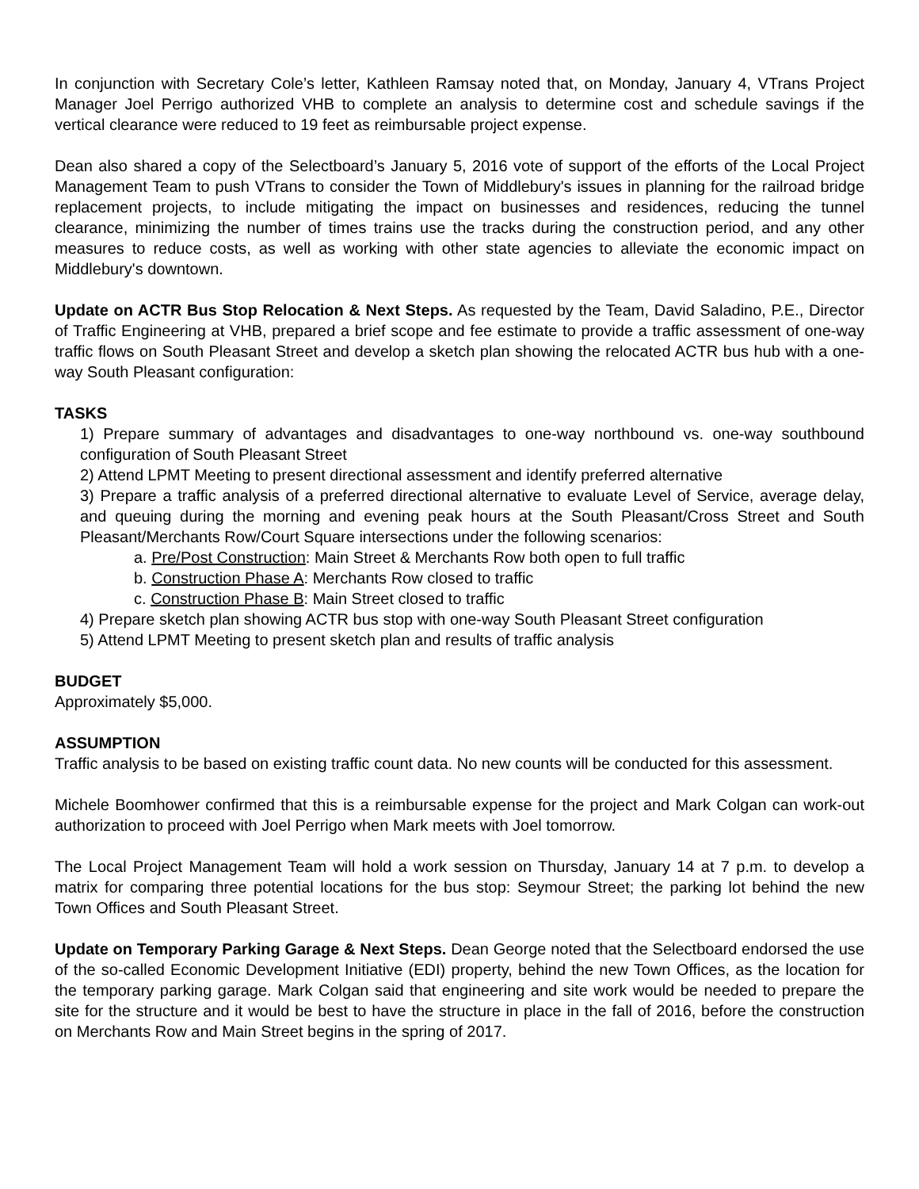In conjunction with Secretary Cole’s letter, Kathleen Ramsay noted that, on Monday, January 4, VTrans Project Manager Joel Perrigo authorized VHB to complete an analysis to determine cost and schedule savings if the vertical clearance were reduced to 19 feet as reimbursable project expense.
Dean also shared a copy of the Selectboard’s January 5, 2016 vote of support of the efforts of the Local Project Management Team to push VTrans to consider the Town of Middlebury's issues in planning for the railroad bridge replacement projects, to include mitigating the impact on businesses and residences, reducing the tunnel clearance, minimizing the number of times trains use the tracks during the construction period, and any other measures to reduce costs, as well as working with other state agencies to alleviate the economic impact on Middlebury's downtown.
Update on ACTR Bus Stop Relocation & Next Steps. As requested by the Team, David Saladino, P.E., Director of Traffic Engineering at VHB, prepared a brief scope and fee estimate to provide a traffic assessment of one-way traffic flows on South Pleasant Street and develop a sketch plan showing the relocated ACTR bus hub with a one-way South Pleasant configuration:
TASKS
1) Prepare summary of advantages and disadvantages to one-way northbound vs. one-way southbound configuration of South Pleasant Street
2) Attend LPMT Meeting to present directional assessment and identify preferred alternative
3) Prepare a traffic analysis of a preferred directional alternative to evaluate Level of Service, average delay, and queuing during the morning and evening peak hours at the South Pleasant/Cross Street and South Pleasant/Merchants Row/Court Square intersections under the following scenarios:
a. Pre/Post Construction: Main Street & Merchants Row both open to full traffic
b. Construction Phase A: Merchants Row closed to traffic
c. Construction Phase B: Main Street closed to traffic
4) Prepare sketch plan showing ACTR bus stop with one-way South Pleasant Street configuration
5) Attend LPMT Meeting to present sketch plan and results of traffic analysis
BUDGET
Approximately $5,000.
ASSUMPTION
Traffic analysis to be based on existing traffic count data. No new counts will be conducted for this assessment.
Michele Boomhower confirmed that this is a reimbursable expense for the project and Mark Colgan can work-out authorization to proceed with Joel Perrigo when Mark meets with Joel tomorrow.
The Local Project Management Team will hold a work session on Thursday, January 14 at 7 p.m. to develop a matrix for comparing three potential locations for the bus stop: Seymour Street; the parking lot behind the new Town Offices and South Pleasant Street.
Update on Temporary Parking Garage & Next Steps. Dean George noted that the Selectboard endorsed the use of the so-called Economic Development Initiative (EDI) property, behind the new Town Offices, as the location for the temporary parking garage. Mark Colgan said that engineering and site work would be needed to prepare the site for the structure and it would be best to have the structure in place in the fall of 2016, before the construction on Merchants Row and Main Street begins in the spring of 2017.